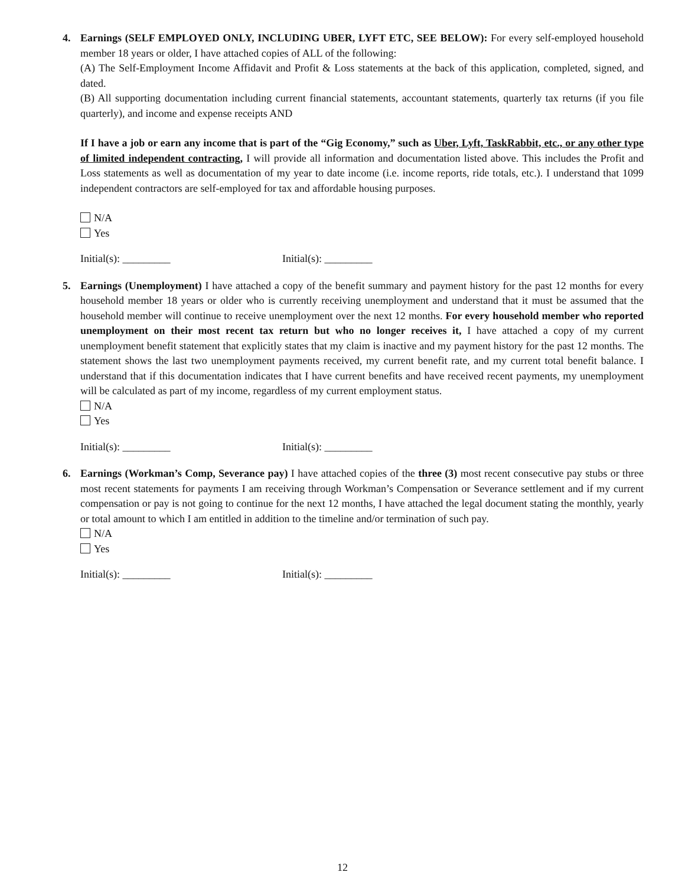4.
Earnings (SELF EMPLOYED ONLY, INCLUDING UBER, LYFT ETC, SEE BELOW): For every self-employed household member 18 years or older, I have attached copies of ALL of the following:
(A) The Self-Employment Income Affidavit and Profit & Loss statements at the back of this application, completed, signed, and dated.
(B) All supporting documentation including current financial statements, accountant statements, quarterly tax returns (if you file quarterly), and income and expense receipts AND
If I have a job or earn any income that is part of the “Gig Economy,” such as Uber, Lyft, TaskRabbit, etc., or any other type of limited independent contracting, I will provide all information and documentation listed above. This includes the Profit and Loss statements as well as documentation of my year to date income (i.e. income reports, ride totals, etc.). I understand that 1099 independent contractors are self-employed for tax and affordable housing purposes.
N/A
Yes
Initial(s): _________ Initial(s): _________
5.
Earnings (Unemployment) I have attached a copy of the benefit summary and payment history for the past 12 months for every household member 18 years or older who is currently receiving unemployment and understand that it must be assumed that the household member will continue to receive unemployment over the next 12 months. For every household member who reported unemployment on their most recent tax return but who no longer receives it, I have attached a copy of my current unemployment benefit statement that explicitly states that my claim is inactive and my payment history for the past 12 months. The statement shows the last two unemployment payments received, my current benefit rate, and my current total benefit balance. I understand that if this documentation indicates that I have current benefits and have received recent payments, my unemployment will be calculated as part of my income, regardless of my current employment status.
N/A
Yes
Initial(s): _________ Initial(s): _________
6.
Earnings (Workman’s Comp, Severance pay) I have attached copies of the three (3) most recent consecutive pay stubs or three most recent statements for payments I am receiving through Workman’s Compensation or Severance settlement and if my current compensation or pay is not going to continue for the next 12 months, I have attached the legal document stating the monthly, yearly or total amount to which I am entitled in addition to the timeline and/or termination of such pay.
N/A
Yes
Initial(s): _________ Initial(s): _________
12